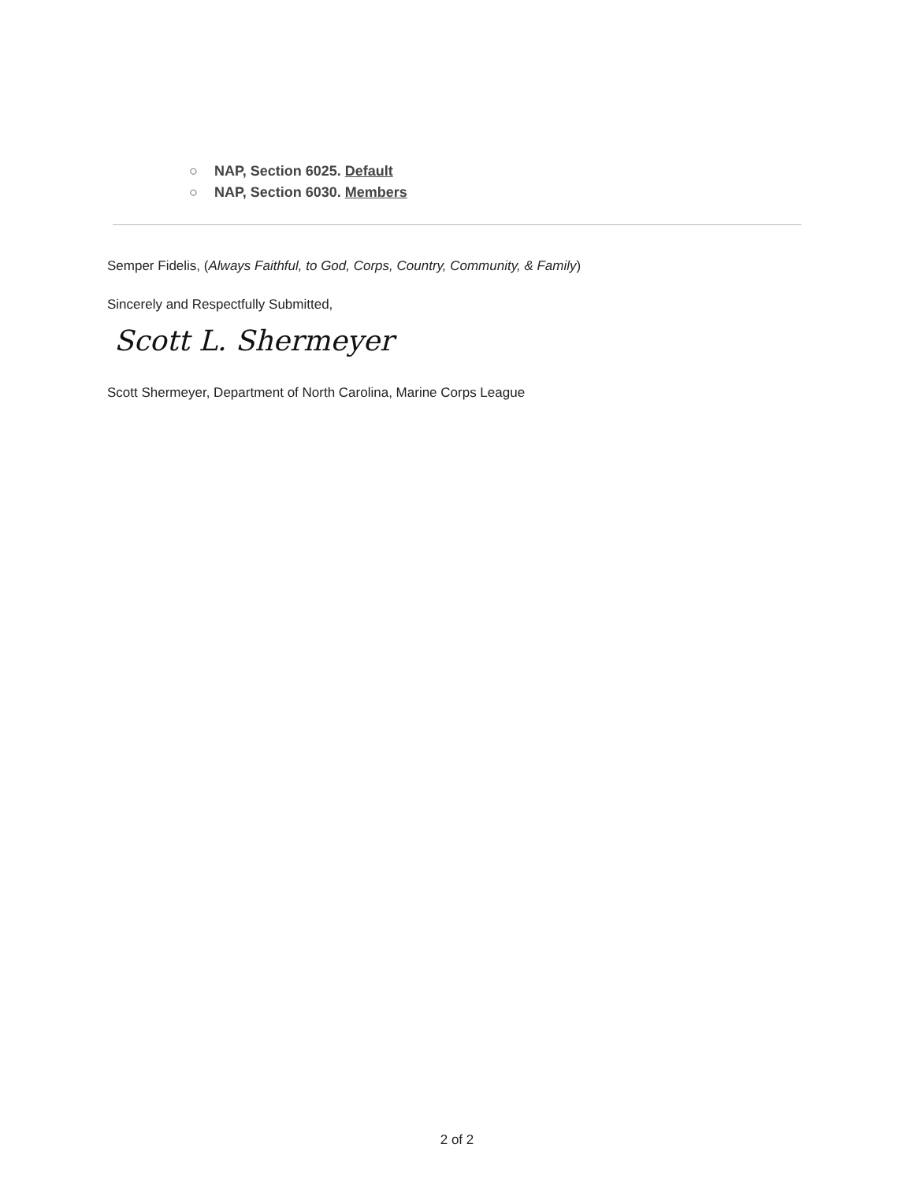○ NAP, Section 6025. Default
○ NAP, Section 6030. Members
Semper Fidelis, (Always Faithful, to God, Corps, Country, Community, & Family)
Sincerely and Respectfully Submitted,
Scott L. Shermeyer
Scott Shermeyer, Department of North Carolina, Marine Corps League
2 of 2